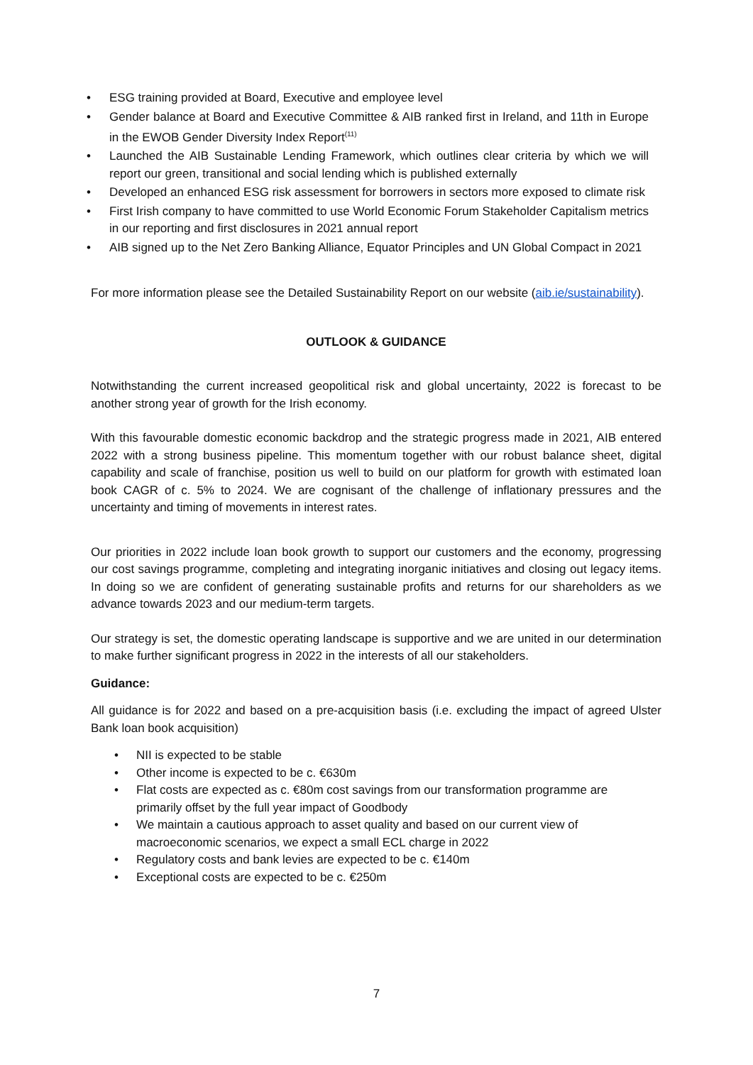• ESG training provided at Board, Executive and employee level
• Gender balance at Board and Executive Committee & AIB ranked first in Ireland, and 11th in Europe in the EWOB Gender Diversity Index Report<sup>(11)</sup>
• Launched the AIB Sustainable Lending Framework, which outlines clear criteria by which we will report our green, transitional and social lending which is published externally
• Developed an enhanced ESG risk assessment for borrowers in sectors more exposed to climate risk
• First Irish company to have committed to use World Economic Forum Stakeholder Capitalism metrics in our reporting and first disclosures in 2021 annual report
• AIB signed up to the Net Zero Banking Alliance, Equator Principles and UN Global Compact in 2021
For more information please see the Detailed Sustainability Report on our website (aib.ie/sustainability).
OUTLOOK & GUIDANCE
Notwithstanding the current increased geopolitical risk and global uncertainty, 2022 is forecast to be another strong year of growth for the Irish economy.
With this favourable domestic economic backdrop and the strategic progress made in 2021, AIB entered 2022 with a strong business pipeline. This momentum together with our robust balance sheet, digital capability and scale of franchise, position us well to build on our platform for growth with estimated loan book CAGR of c. 5% to 2024. We are cognisant of the challenge of inflationary pressures and the uncertainty and timing of movements in interest rates.
Our priorities in 2022 include loan book growth to support our customers and the economy, progressing our cost savings programme, completing and integrating inorganic initiatives and closing out legacy items. In doing so we are confident of generating sustainable profits and returns for our shareholders as we advance towards 2023 and our medium-term targets.
Our strategy is set, the domestic operating landscape is supportive and we are united in our determination to make further significant progress in 2022 in the interests of all our stakeholders.
Guidance:
All guidance is for 2022 and based on a pre-acquisition basis (i.e. excluding the impact of agreed Ulster Bank loan book acquisition)
• NII is expected to be stable
• Other income is expected to be c. €630m
• Flat costs are expected as c. €80m cost savings from our transformation programme are primarily offset by the full year impact of Goodbody
• We maintain a cautious approach to asset quality and based on our current view of macroeconomic scenarios, we expect a small ECL charge in 2022
• Regulatory costs and bank levies are expected to be c. €140m
• Exceptional costs are expected to be c. €250m
7